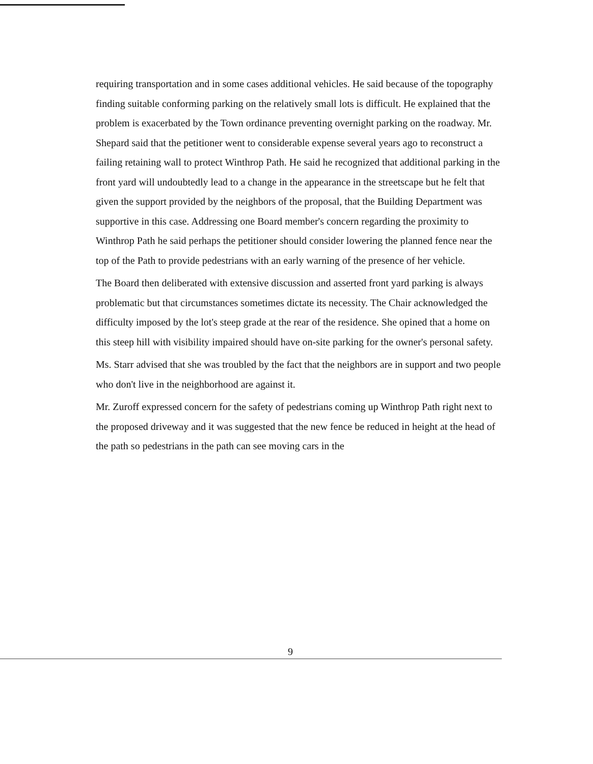requiring transportation and in some cases additional vehicles. He said because of the topography finding suitable conforming parking on the relatively small lots is difficult. He explained that the problem is exacerbated by the Town ordinance preventing overnight parking on the roadway. Mr. Shepard said that the petitioner went to considerable expense several years ago to reconstruct a failing retaining wall to protect Winthrop Path. He said he recognized that additional parking in the front yard will undoubtedly lead to a change in the appearance in the streetscape but he felt that given the support provided by the neighbors of the proposal, that the Building Department was supportive in this case. Addressing one Board member's concern regarding the proximity to Winthrop Path he said perhaps the petitioner should consider lowering the planned fence near the top of the Path to provide pedestrians with an early warning of the presence of her vehicle.
The Board then deliberated with extensive discussion and asserted front yard parking is always problematic but that circumstances sometimes dictate its necessity. The Chair acknowledged the difficulty imposed by the lot's steep grade at the rear of the residence. She opined that a home on this steep hill with visibility impaired should have on-site parking for the owner's personal safety.
Ms. Starr advised that she was troubled by the fact that the neighbors are in support and two people who don't live in the neighborhood are against it.
Mr. Zuroff expressed concern for the safety of pedestrians coming up Winthrop Path right next to the proposed driveway and it was suggested that the new fence be reduced in height at the head of the path so pedestrians in the path can see moving cars in the
9